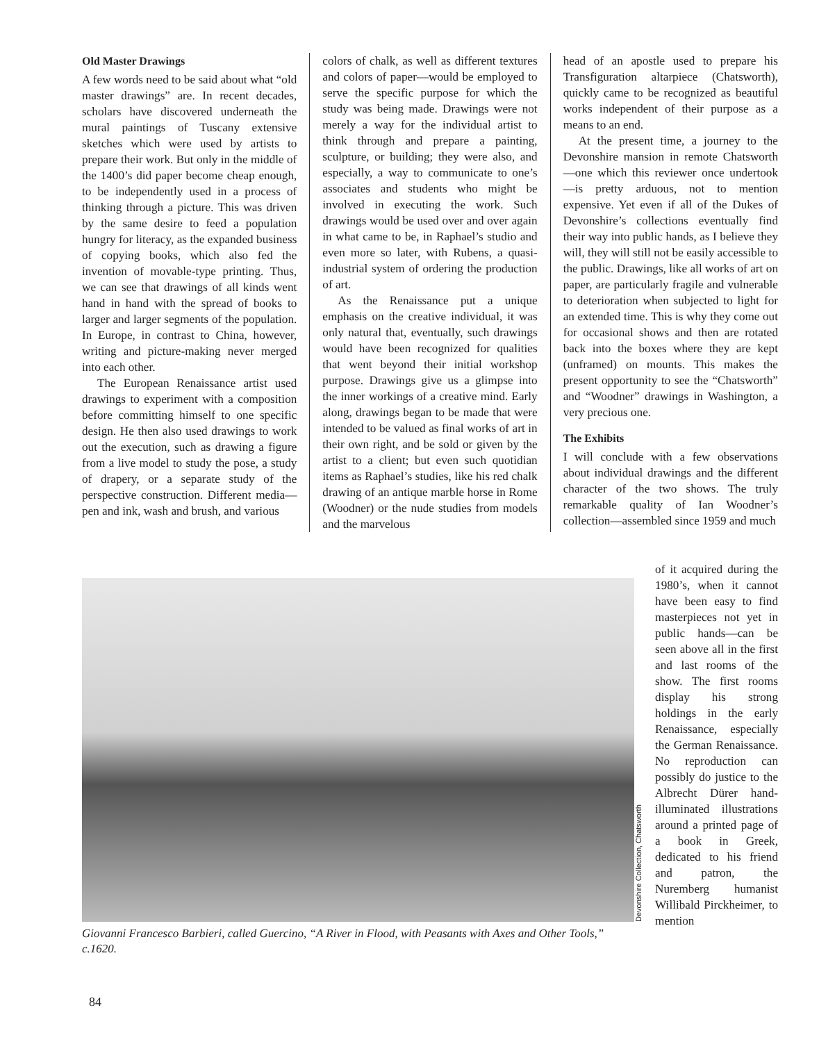Old Master Drawings
A few words need to be said about what “old master drawings” are. In recent decades, scholars have discovered underneath the mural paintings of Tuscany extensive sketches which were used by artists to prepare their work. But only in the middle of the 1400’s did paper become cheap enough, to be independently used in a process of thinking through a picture. This was driven by the same desire to feed a population hungry for literacy, as the expanded business of copying books, which also fed the invention of movable-type printing. Thus, we can see that drawings of all kinds went hand in hand with the spread of books to larger and larger segments of the population. In Europe, in contrast to China, however, writing and picture-making never merged into each other.
The European Renaissance artist used drawings to experiment with a composition before committing himself to one specific design. He then also used drawings to work out the execution, such as drawing a figure from a live model to study the pose, a study of drapery, or a separate study of the perspective construction. Different media—pen and ink, wash and brush, and various
colors of chalk, as well as different textures and colors of paper—would be employed to serve the specific purpose for which the study was being made. Drawings were not merely a way for the individual artist to think through and prepare a painting, sculpture, or building; they were also, and especially, a way to communicate to one’s associates and students who might be involved in executing the work. Such drawings would be used over and over again in what came to be, in Raphael’s studio and even more so later, with Rubens, a quasi-industrial system of ordering the production of art.
As the Renaissance put a unique emphasis on the creative individual, it was only natural that, eventually, such drawings would have been recognized for qualities that went beyond their initial workshop purpose. Drawings give us a glimpse into the inner workings of a creative mind. Early along, drawings began to be made that were intended to be valued as final works of art in their own right, and be sold or given by the artist to a client; but even such quotidian items as Raphael’s studies, like his red chalk drawing of an antique marble horse in Rome (Woodner) or the nude studies from models and the marvelous
head of an apostle used to prepare his Transfiguration altarpiece (Chatsworth), quickly came to be recognized as beautiful works independent of their purpose as a means to an end.
At the present time, a journey to the Devonshire mansion in remote Chatsworth—one which this reviewer once undertook—is pretty arduous, not to mention expensive. Yet even if all of the Dukes of Devonshire’s collections eventually find their way into public hands, as I believe they will, they will still not be easily accessible to the public. Drawings, like all works of art on paper, are particularly fragile and vulnerable to deterioration when subjected to light for an extended time. This is why they come out for occasional shows and then are rotated back into the boxes where they are kept (unframed) on mounts. This makes the present opportunity to see the “Chatsworth” and “Woodner” drawings in Washington, a very precious one.
The Exhibits
I will conclude with a few observations about individual drawings and the different character of the two shows. The truly remarkable quality of Ian Woodner’s collection—assembled since 1959 and much
Giovanni Francesco Barbieri, called Guercino, “A River in Flood, with Peasants with Axes and Other Tools,” c.1620.
Devonshire Collection, Chatsworth
of it acquired during the 1980’s, when it cannot have been easy to find masterpieces not yet in public hands—can be seen above all in the first and last rooms of the show. The first rooms display his strong holdings in the early Renaissance, especially the German Renaissance. No reproduction can possibly do justice to the Albrecht Dürer hand-illuminated illustrations around a printed page of a book in Greek, dedicated to his friend and patron, the Nuremberg humanist Willibald Pirckheimer, to mention
84